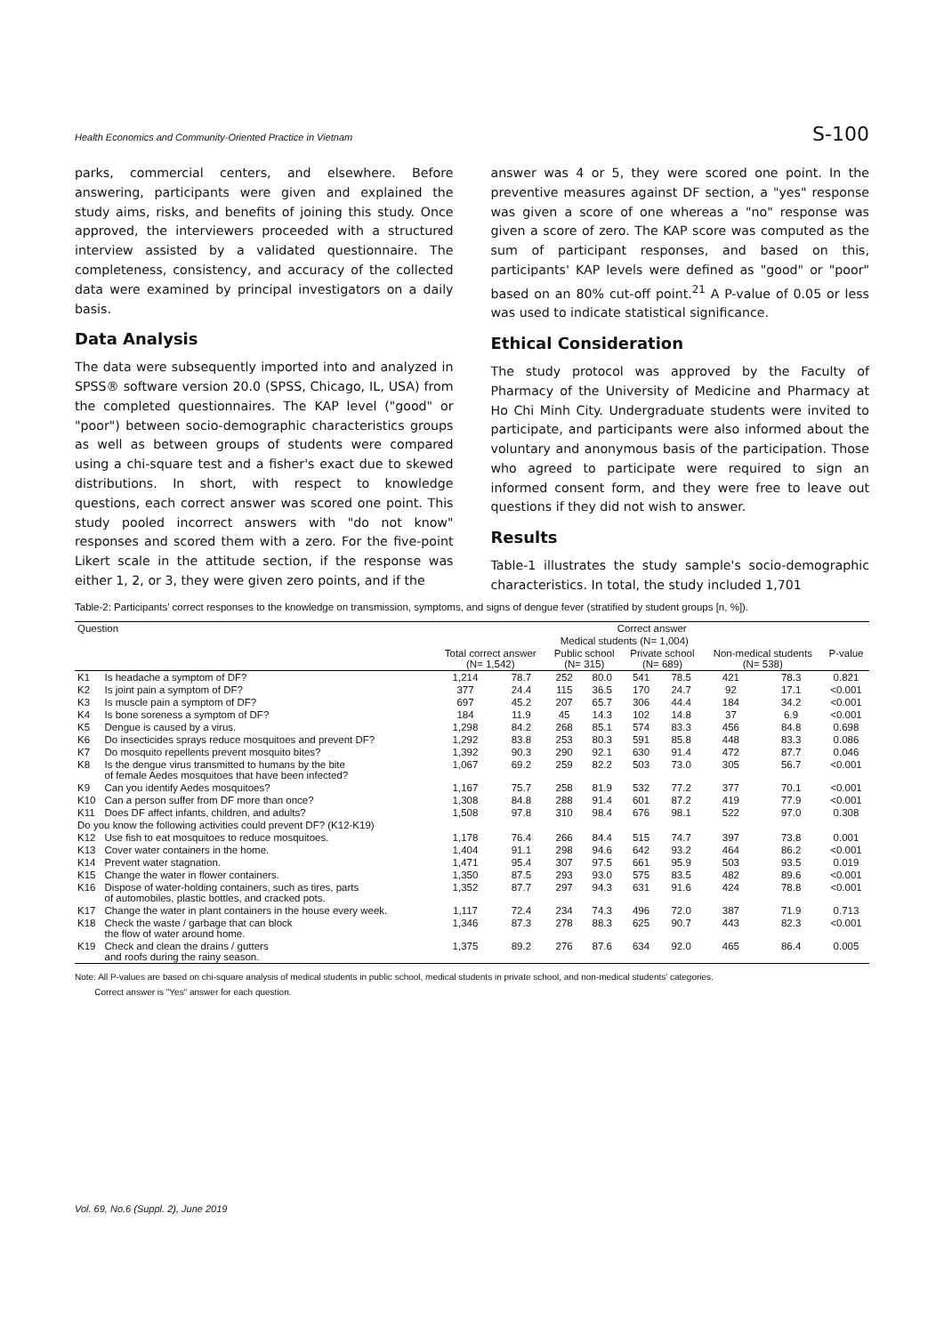Health Economics and Community-Oriented Practice in Vietnam S-100
parks, commercial centers, and elsewhere. Before answering, participants were given and explained the study aims, risks, and benefits of joining this study. Once approved, the interviewers proceeded with a structured interview assisted by a validated questionnaire. The completeness, consistency, and accuracy of the collected data were examined by principal investigators on a daily basis.
Data Analysis
The data were subsequently imported into and analyzed in SPSS® software version 20.0 (SPSS, Chicago, IL, USA) from the completed questionnaires. The KAP level ("good" or "poor") between socio-demographic characteristics groups as well as between groups of students were compared using a chi-square test and a fisher's exact due to skewed distributions. In short, with respect to knowledge questions, each correct answer was scored one point. This study pooled incorrect answers with "do not know" responses and scored them with a zero. For the five-point Likert scale in the attitude section, if the response was either 1, 2, or 3, they were given zero points, and if the
answer was 4 or 5, they were scored one point. In the preventive measures against DF section, a "yes" response was given a score of one whereas a "no" response was given a score of zero. The KAP score was computed as the sum of participant responses, and based on this, participants' KAP levels were defined as "good" or "poor" based on an 80% cut-off point.<sup>21</sup> A P-value of 0.05 or less was used to indicate statistical significance.
Ethical Consideration
The study protocol was approved by the Faculty of Pharmacy of the University of Medicine and Pharmacy at Ho Chi Minh City. Undergraduate students were invited to participate, and participants were also informed about the voluntary and anonymous basis of the participation. Those who agreed to participate were required to sign an informed consent form, and they were free to leave out questions if they did not wish to answer.
Results
Table-1 illustrates the study sample's socio-demographic characteristics. In total, the study included 1,701
Table-2: Participants' correct responses to the knowledge on transmission, symptoms, and signs of dengue fever (stratified by student groups [n, %]).
| Question | | Correct answer | | | | | | | | |
| --- | --- | --- | --- | --- | --- | --- | --- | --- | --- | --- |
| | | | | Medical students (N= 1,004) | | | | | | |
| | | Total correct answer (N= 1,542) | | Public school (N= 315) | | Private school (N= 689) | | Non-medical students (N= 538) | | P-value |
| K1 | Is headache a symptom of DF? | 1,214 | 78.7 | 252 | 80.0 | 541 | 78.5 | 421 | 78.3 | 0.821 |
| K2 | Is joint pain a symptom of DF? | 377 | 24.4 | 115 | 36.5 | 170 | 24.7 | 92 | 17.1 | <0.001 |
| K3 | Is muscle pain a symptom of DF? | 697 | 45.2 | 207 | 65.7 | 306 | 44.4 | 184 | 34.2 | <0.001 |
| K4 | Is bone soreness a symptom of DF? | 184 | 11.9 | 45 | 14.3 | 102 | 14.8 | 37 | 6.9 | <0.001 |
| K5 | Dengue is caused by a virus. | 1,298 | 84.2 | 268 | 85.1 | 574 | 83.3 | 456 | 84.8 | 0.698 |
| K6 | Do insecticides sprays reduce mosquitoes and prevent DF? | 1,292 | 83.8 | 253 | 80.3 | 591 | 85.8 | 448 | 83.3 | 0.086 |
| K7 | Do mosquito repellents prevent mosquito bites? | 1,392 | 90.3 | 290 | 92.1 | 630 | 91.4 | 472 | 87.7 | 0.046 |
| K8 | Is the dengue virus transmitted to humans by the bite of female Aedes mosquitoes that have been infected? | 1,067 | 69.2 | 259 | 82.2 | 503 | 73.0 | 305 | 56.7 | <0.001 |
| K9 | Can you identify Aedes mosquitoes? | 1,167 | 75.7 | 258 | 81.9 | 532 | 77.2 | 377 | 70.1 | <0.001 |
| K10 | Can a person suffer from DF more than once? | 1,308 | 84.8 | 288 | 91.4 | 601 | 87.2 | 419 | 77.9 | <0.001 |
| K11 | Does DF affect infants, children, and adults? | 1,508 | 97.8 | 310 | 98.4 | 676 | 98.1 | 522 | 97.0 | 0.308 |
| Do you know the following activities could prevent DF? (K12-K19) | | | | | | | | | | |
| K12 | Use fish to eat mosquitoes to reduce mosquitoes. | 1,178 | 76.4 | 266 | 84.4 | 515 | 74.7 | 397 | 73.8 | 0.001 |
| K13 | Cover water containers in the home. | 1,404 | 91.1 | 298 | 94.6 | 642 | 93.2 | 464 | 86.2 | <0.001 |
| K14 | Prevent water stagnation. | 1,471 | 95.4 | 307 | 97.5 | 661 | 95.9 | 503 | 93.5 | 0.019 |
| K15 | Change the water in flower containers. | 1,350 | 87.5 | 293 | 93.0 | 575 | 83.5 | 482 | 89.6 | <0.001 |
| K16 | Dispose of water-holding containers, such as tires, parts of automobiles, plastic bottles, and cracked pots. | 1,352 | 87.7 | 297 | 94.3 | 631 | 91.6 | 424 | 78.8 | <0.001 |
| K17 | Change the water in plant containers in the house every week. | 1,117 | 72.4 | 234 | 74.3 | 496 | 72.0 | 387 | 71.9 | 0.713 |
| K18 | Check the waste / garbage that can block the flow of water around home. | 1,346 | 87.3 | 278 | 88.3 | 625 | 90.7 | 443 | 82.3 | <0.001 |
| K19 | Check and clean the drains / gutters and roofs during the rainy season. | 1,375 | 89.2 | 276 | 87.6 | 634 | 92.0 | 465 | 86.4 | 0.005 |
Note: All P-values are based on chi-square analysis of medical students in public school, medical students in private school, and non-medical students' categories.
Correct answer is "Yes" answer for each question.
Vol. 69, No.6 (Suppl. 2), June 2019